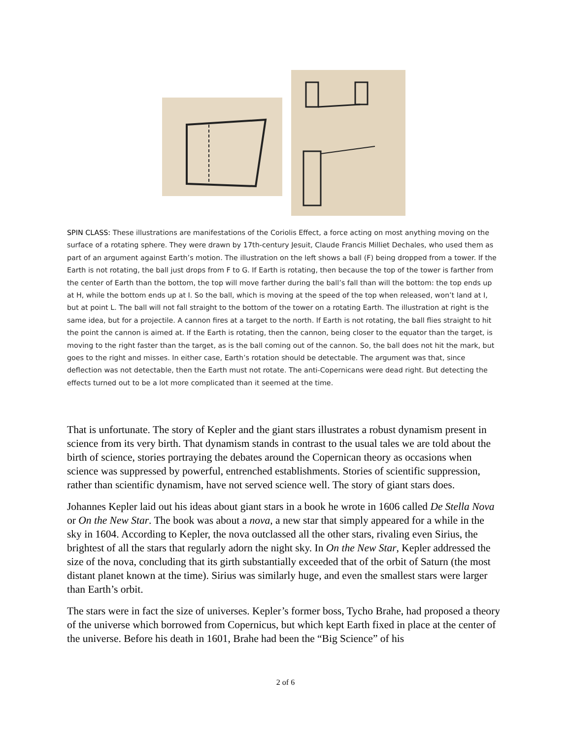SPIN CLASS: These illustrations are manifestations of the Coriolis Effect, a force acting on most anything moving on the surface of a rotating sphere. They were drawn by 17th-century Jesuit, Claude Francis Milliet Dechales, who used them as part of an argument against Earth’s motion. The illustration on the left shows a ball (F) being dropped from a tower. If the Earth is not rotating, the ball just drops from F to G. If Earth is rotating, then because the top of the tower is farther from the center of Earth than the bottom, the top will move farther during the ball’s fall than will the bottom: the top ends up at H, while the bottom ends up at I. So the ball, which is moving at the speed of the top when released, won’t land at I, but at point L. The ball will not fall straight to the bottom of the tower on a rotating Earth. The illustration at right is the same idea, but for a projectile. A cannon fires at a target to the north. If Earth is not rotating, the ball flies straight to hit the point the cannon is aimed at. If the Earth is rotating, then the cannon, being closer to the equator than the target, is moving to the right faster than the target, as is the ball coming out of the cannon. So, the ball does not hit the mark, but goes to the right and misses. In either case, Earth’s rotation should be detectable. The argument was that, since deflection was not detectable, then the Earth must not rotate. The anti-Copernicans were dead right. But detecting the effects turned out to be a lot more complicated than it seemed at the time.
That is unfortunate. The story of Kepler and the giant stars illustrates a robust dynamism present in science from its very birth. That dynamism stands in contrast to the usual tales we are told about the birth of science, stories portraying the debates around the Copernican theory as occasions when science was suppressed by powerful, entrenched establishments. Stories of scientific suppression, rather than scientific dynamism, have not served science well. The story of giant stars does.
Johannes Kepler laid out his ideas about giant stars in a book he wrote in 1606 called De Stella Nova or On the New Star. The book was about a nova, a new star that simply appeared for a while in the sky in 1604. According to Kepler, the nova outclassed all the other stars, rivaling even Sirius, the brightest of all the stars that regularly adorn the night sky. In On the New Star, Kepler addressed the size of the nova, concluding that its girth substantially exceeded that of the orbit of Saturn (the most distant planet known at the time). Sirius was similarly huge, and even the smallest stars were larger than Earth’s orbit.
The stars were in fact the size of universes. Kepler’s former boss, Tycho Brahe, had proposed a theory of the universe which borrowed from Copernicus, but which kept Earth fixed in place at the center of the universe. Before his death in 1601, Brahe had been the “Big Science” of his
2 of 6